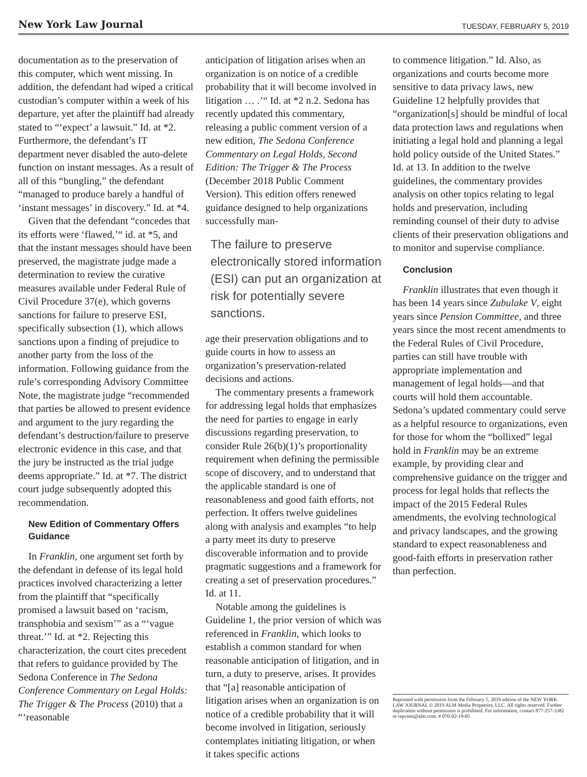New York Law Journal TUESDAY, FEBRUARY 5, 2019
documentation as to the preservation of this computer, which went missing. In addition, the defendant had wiped a critical custodian’s computer within a week of his departure, yet after the plaintiff had already stated to “‘expect’ a lawsuit.” Id. at *2. Furthermore, the defendant’s IT department never disabled the auto-delete function on instant messages. As a result of all of this “bungling,” the defendant “managed to produce barely a handful of ‘instant messages’ in discovery.” Id. at *4.
Given that the defendant “concedes that its efforts were ‘flawed,’“ id. at *5, and that the instant messages should have been preserved, the magistrate judge made a determination to review the curative measures available under Federal Rule of Civil Procedure 37(e), which governs sanctions for failure to preserve ESI, specifically subsection (1), which allows sanctions upon a finding of prejudice to another party from the loss of the information. Following guidance from the rule’s corresponding Advisory Committee Note, the magistrate judge “recommended that parties be allowed to present evidence and argument to the jury regarding the defendant’s destruction/failure to preserve electronic evidence in this case, and that the jury be instructed as the trial judge deems appropriate.” Id. at *7. The district court judge subsequently adopted this recommendation.
New Edition of Commentary Offers Guidance
In Franklin, one argument set forth by the defendant in defense of its legal hold practices involved characterizing a letter from the plaintiff that “specifically promised a lawsuit based on ‘racism, transphobia and sexism’” as a “‘vague threat.’” Id. at *2. Rejecting this characterization, the court cites precedent that refers to guidance provided by The Sedona Conference in The Sedona Conference Commentary on Legal Holds: The Trigger & The Process (2010) that a “‘reasonable
anticipation of litigation arises when an organization is on notice of a credible probability that it will become involved in litigation … .’“ Id. at *2 n.2. Sedona has recently updated this commentary, releasing a public comment version of a new edition, The Sedona Conference Commentary on Legal Holds, Second Edition: The Trigger & The Process (December 2018 Public Comment Version). This edition offers renewed guidance designed to help organizations successfully man-
The failure to preserve electronically stored information (ESI) can put an organization at risk for potentially severe sanctions.
age their preservation obligations and to guide courts in how to assess an organization’s preservation-related decisions and actions.
The commentary presents a framework for addressing legal holds that emphasizes the need for parties to engage in early discussions regarding preservation, to consider Rule 26(b)(1)’s proportionality requirement when defining the permissible scope of discovery, and to understand that the applicable standard is one of reasonableness and good faith efforts, not perfection. It offers twelve guidelines along with analysis and examples “to help a party meet its duty to preserve discoverable information and to provide pragmatic suggestions and a framework for creating a set of preservation procedures.” Id. at 11.
Notable among the guidelines is Guideline 1, the prior version of which was referenced in Franklin, which looks to establish a common standard for when reasonable anticipation of litigation, and in turn, a duty to preserve, arises. It provides that “[a] reasonable anticipation of litigation arises when an organization is on notice of a credible probability that it will become involved in litigation, seriously contemplates initiating litigation, or when it takes specific actions
to commence litigation.” Id. Also, as organizations and courts become more sensitive to data privacy laws, new Guideline 12 helpfully provides that “organization[s] should be mindful of local data protection laws and regulations when initiating a legal hold and planning a legal hold policy outside of the United States.” Id. at 13. In addition to the twelve guidelines, the commentary provides analysis on other topics relating to legal holds and preservation, including reminding counsel of their duty to advise clients of their preservation obligations and to monitor and supervise compliance.
Conclusion
Franklin illustrates that even though it has been 14 years since Zubulake V, eight years since Pension Committee, and three years since the most recent amendments to the Federal Rules of Civil Procedure, parties can still have trouble with appropriate implementation and management of legal holds—and that courts will hold them accountable. Sedona’s updated commentary could serve as a helpful resource to organizations, even for those for whom the “bollixed” legal hold in Franklin may be an extreme example, by providing clear and comprehensive guidance on the trigger and process for legal holds that reflects the impact of the 2015 Federal Rules amendments, the evolving technological and privacy landscapes, and the growing standard to expect reasonableness and good-faith efforts in preservation rather than perfection.
Reprinted with permission from the February 5, 2019 edition of the NEW YORK LAW JOURNAL © 2019 ALM Media Properties, LLC. All rights reserved. Further duplication without permission is prohibited. For information, contact 877-257-3382 or reprints@alm.com. # 070-02-19-05